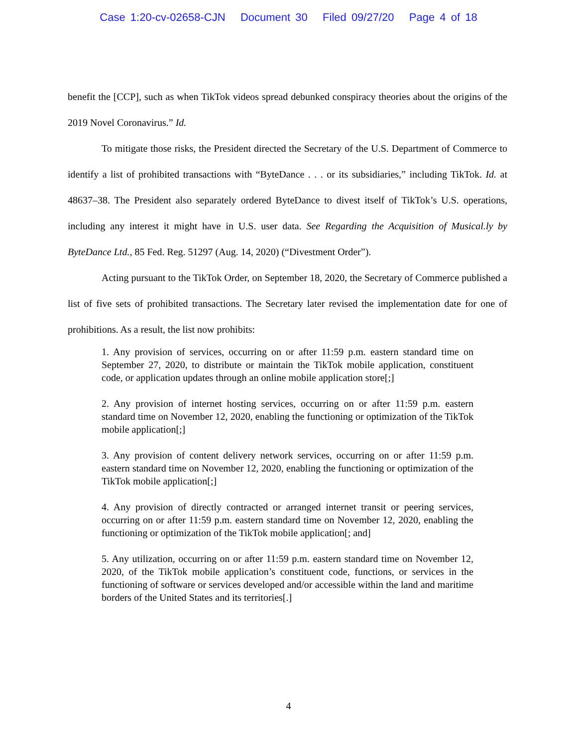Case 1:20-cv-02658-CJN Document 30 Filed 09/27/20 Page 4 of 18
benefit the [CCP], such as when TikTok videos spread debunked conspiracy theories about the origins of the 2019 Novel Coronavirus.” Id.
To mitigate those risks, the President directed the Secretary of the U.S. Department of Commerce to identify a list of prohibited transactions with “ByteDance . . . or its subsidiaries,” including TikTok. Id. at 48637–38. The President also separately ordered ByteDance to divest itself of TikTok’s U.S. operations, including any interest it might have in U.S. user data. See Regarding the Acquisition of Musical.ly by ByteDance Ltd., 85 Fed. Reg. 51297 (Aug. 14, 2020) (“Divestment Order”).
Acting pursuant to the TikTok Order, on September 18, 2020, the Secretary of Commerce published a list of five sets of prohibited transactions. The Secretary later revised the implementation date for one of prohibitions. As a result, the list now prohibits:
1. Any provision of services, occurring on or after 11:59 p.m. eastern standard time on September 27, 2020, to distribute or maintain the TikTok mobile application, constituent code, or application updates through an online mobile application store[;]
2. Any provision of internet hosting services, occurring on or after 11:59 p.m. eastern standard time on November 12, 2020, enabling the functioning or optimization of the TikTok mobile application[;]
3. Any provision of content delivery network services, occurring on or after 11:59 p.m. eastern standard time on November 12, 2020, enabling the functioning or optimization of the TikTok mobile application[;]
4. Any provision of directly contracted or arranged internet transit or peering services, occurring on or after 11:59 p.m. eastern standard time on November 12, 2020, enabling the functioning or optimization of the TikTok mobile application[; and]
5. Any utilization, occurring on or after 11:59 p.m. eastern standard time on November 12, 2020, of the TikTok mobile application’s constituent code, functions, or services in the functioning of software or services developed and/or accessible within the land and maritime borders of the United States and its territories[.]
4